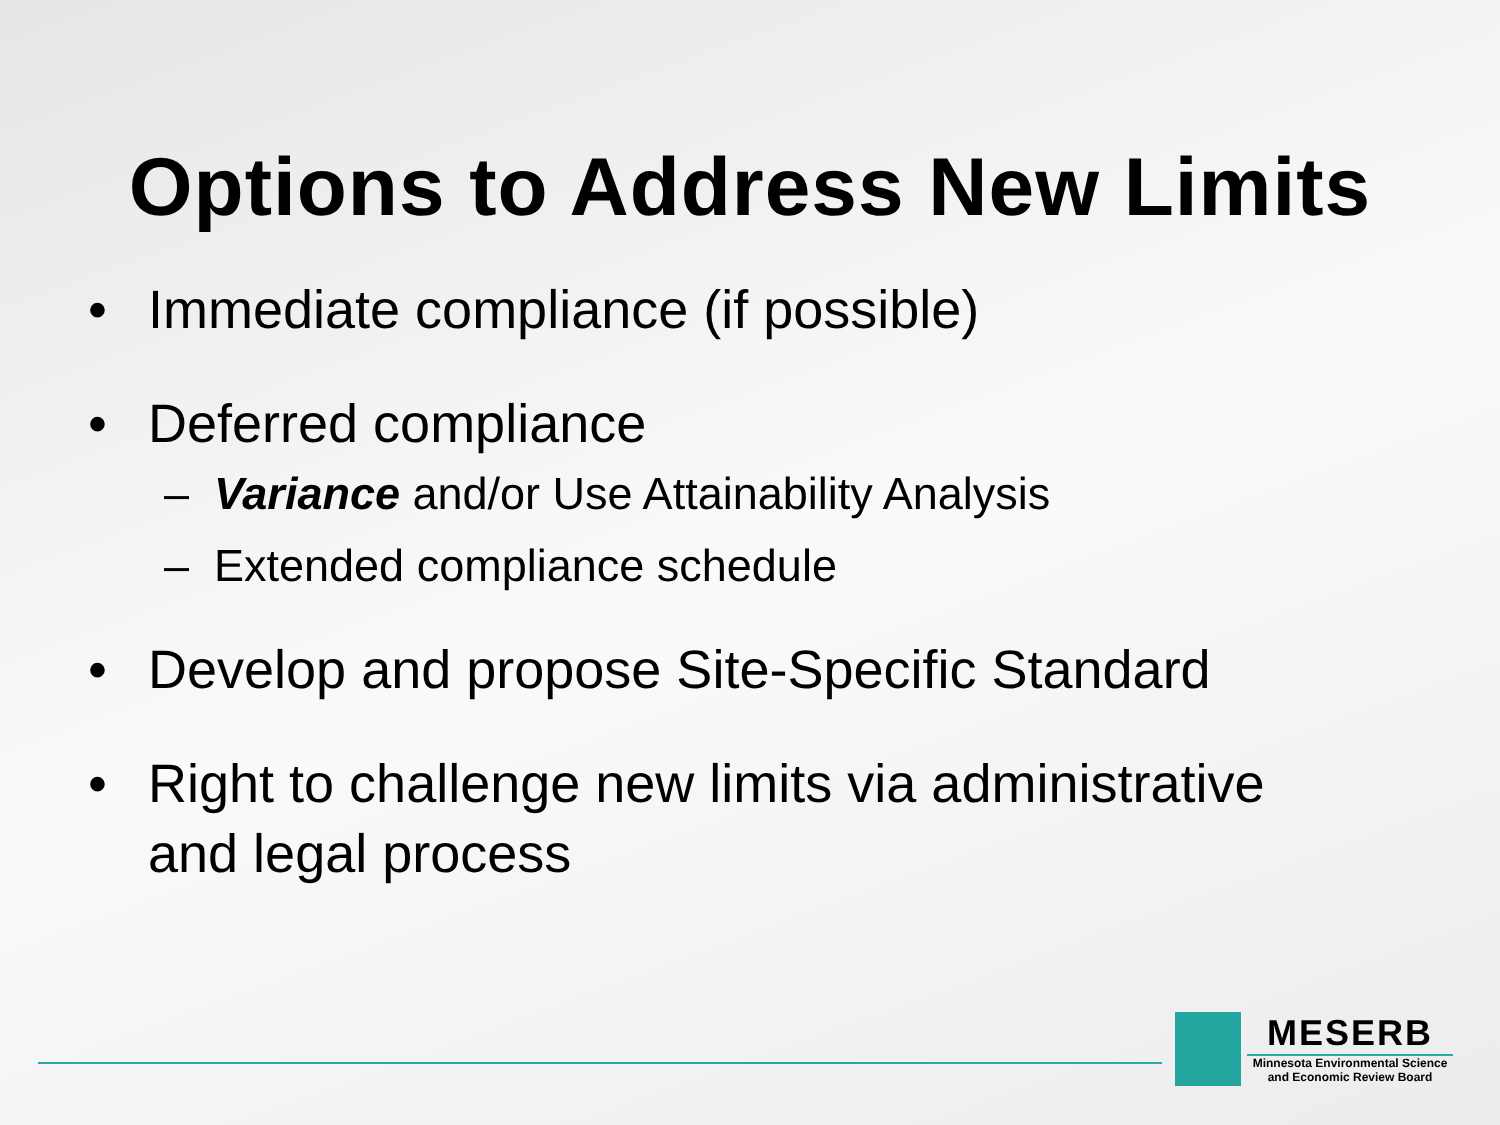Options to Address New Limits
• Immediate compliance (if possible)
• Deferred compliance
– Variance and/or Use Attainability Analysis
– Extended compliance schedule
• Develop and propose Site-Specific Standard
• Right to challenge new limits via administrative
and legal process
MESERB
Minnesota Environmental Science
and Economic Review Board